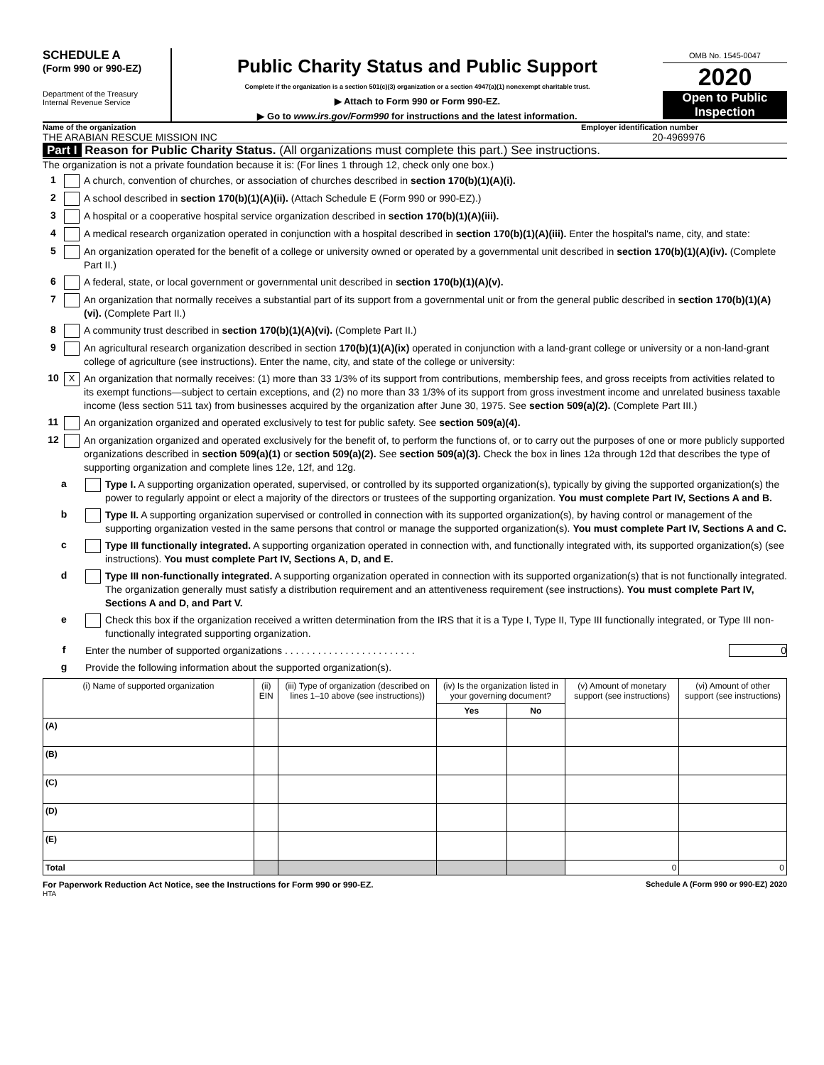SCHEDULE A
(Form 990 or 990-EZ)
Department of the Treasury
Internal Revenue Service
Public Charity Status and Public Support
Complete if the organization is a section 501(c)(3) organization or a section 4947(a)(1) nonexempt charitable trust.
▶ Attach to Form 990 or Form 990-EZ.
▶ Go to www.irs.gov/Form990 for instructions and the latest information.
OMB No. 1545-0047
2020
Open to Public
Inspection
Name of the organization Employer identification number
THE ARABIAN RESCUE MISSION INC 20-4969976
Part I Reason for Public Charity Status. (All organizations must complete this part.) See instructions.
The organization is not a private foundation because it is: (For lines 1 through 12, check only one box.)
1 A church, convention of churches, or association of churches described in section 170(b)(1)(A)(i).
2 A school described in section 170(b)(1)(A)(ii). (Attach Schedule E (Form 990 or 990-EZ).)
3 A hospital or a cooperative hospital service organization described in section 170(b)(1)(A)(iii).
4 A medical research organization operated in conjunction with a hospital described in section 170(b)(1)(A)(iii). Enter the hospital's name, city, and state:
5 An organization operated for the benefit of a college or university owned or operated by a governmental unit described in section 170(b)(1)(A)(iv). (Complete Part II.)
6 A federal, state, or local government or governmental unit described in section 170(b)(1)(A)(v).
7 An organization that normally receives a substantial part of its support from a governmental unit or from the general public described in section 170(b)(1)(A)(vi). (Complete Part II.)
8 A community trust described in section 170(b)(1)(A)(vi). (Complete Part II.)
9 An agricultural research organization described in section 170(b)(1)(A)(ix) operated in conjunction with a land-grant college or university or a non-land-grant college of agriculture (see instructions). Enter the name, city, and state of the college or university:
10 X An organization that normally receives: (1) more than 33 1/3% of its support from contributions, membership fees, and gross receipts from activities related to its exempt functions—subject to certain exceptions, and (2) no more than 33 1/3% of its support from gross investment income and unrelated business taxable income (less section 511 tax) from businesses acquired by the organization after June 30, 1975. See section 509(a)(2). (Complete Part III.)
11 An organization organized and operated exclusively to test for public safety. See section 509(a)(4).
12 An organization organized and operated exclusively for the benefit of, to perform the functions of, or to carry out the purposes of one or more publicly supported organizations described in section 509(a)(1) or section 509(a)(2). See section 509(a)(3). Check the box in lines 12a through 12d that describes the type of supporting organization and complete lines 12e, 12f, and 12g.
a Type I. A supporting organization operated, supervised, or controlled by its supported organization(s), typically by giving the supported organization(s) the power to regularly appoint or elect a majority of the directors or trustees of the supporting organization. You must complete Part IV, Sections A and B.
b Type II. A supporting organization supervised or controlled in connection with its supported organization(s), by having control or management of the supporting organization vested in the same persons that control or manage the supported organization(s). You must complete Part IV, Sections A and C.
c Type III functionally integrated. A supporting organization operated in connection with, and functionally integrated with, its supported organization(s) (see instructions). You must complete Part IV, Sections A, D, and E.
d Type III non-functionally integrated. A supporting organization operated in connection with its supported organization(s) that is not functionally integrated. The organization generally must satisfy a distribution requirement and an attentiveness requirement (see instructions). You must complete Part IV, Sections A and D, and Part V.
e Check this box if the organization received a written determination from the IRS that it is a Type I, Type II, Type III functionally integrated, or Type III non-functionally integrated supporting organization.
f Enter the number of supported organizations . . . . . . . . . . . . . . . . . . . . . . . . 0
g Provide the following information about the supported organization(s).
| (i) Name of supported organization | (ii) EIN | (iii) Type of organization (described on lines 1–10 above (see instructions)) | (iv) Is the organization listed in your governing document? | | (v) Amount of monetary support (see instructions) | (vi) Amount of other support (see instructions) |
| --- | --- | --- | --- | --- | --- | --- |
| | | | Yes | No | | |
| (A) | | | | | | |
| (B) | | | | | | |
| (C) | | | | | | |
| (D) | | | | | | |
| (E) | | | | | | |
| Total | | | | | 0 | 0 |
For Paperwork Reduction Act Notice, see the Instructions for Form 990 or 990-EZ.
Schedule A (Form 990 or 990-EZ) 2020
HTA